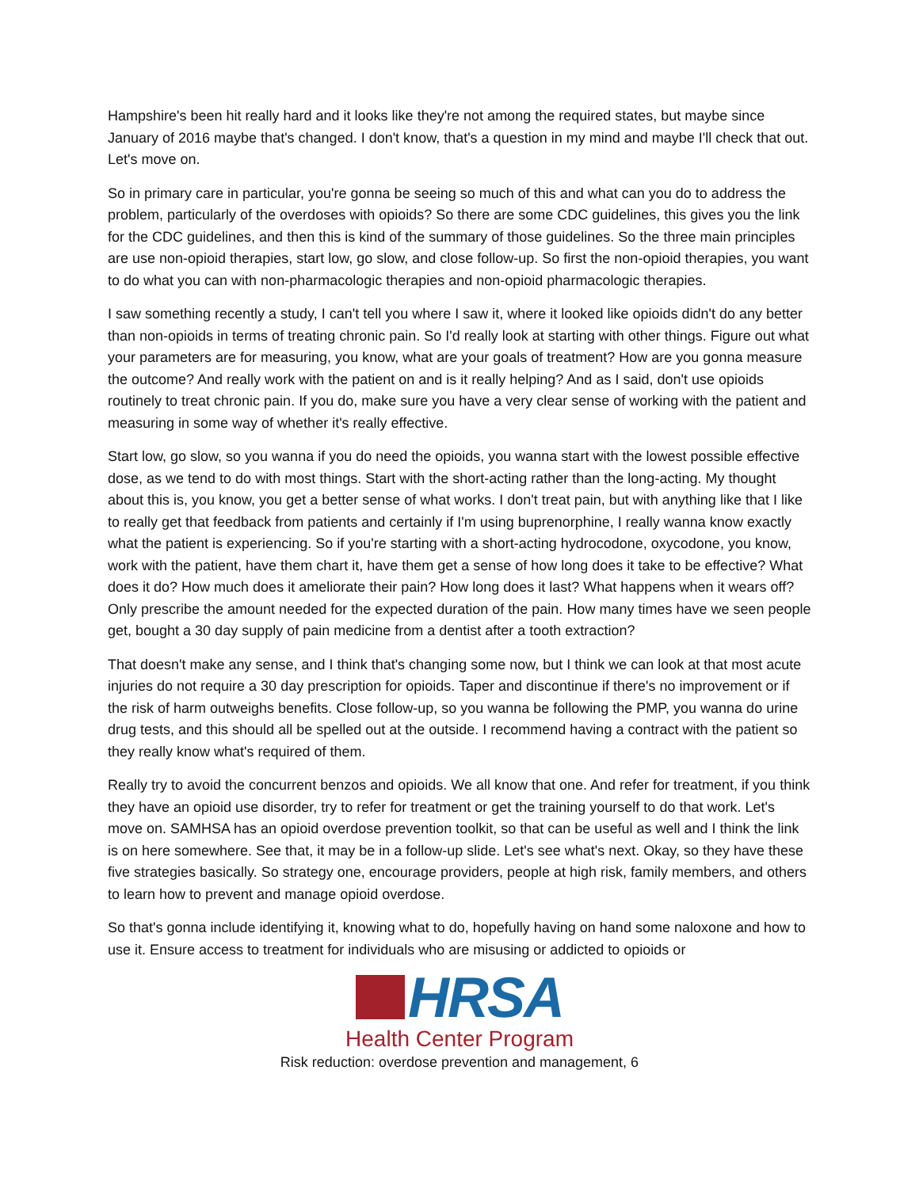Hampshire's been hit really hard and it looks like they're not among the required states, but maybe since January of 2016 maybe that's changed. I don't know, that's a question in my mind and maybe I'll check that out. Let's move on.
So in primary care in particular, you're gonna be seeing so much of this and what can you do to address the problem, particularly of the overdoses with opioids? So there are some CDC guidelines, this gives you the link for the CDC guidelines, and then this is kind of the summary of those guidelines. So the three main principles are use non-opioid therapies, start low, go slow, and close follow-up. So first the non-opioid therapies, you want to do what you can with non-pharmacologic therapies and non-opioid pharmacologic therapies.
I saw something recently a study, I can't tell you where I saw it, where it looked like opioids didn't do any better than non-opioids in terms of treating chronic pain. So I'd really look at starting with other things. Figure out what your parameters are for measuring, you know, what are your goals of treatment? How are you gonna measure the outcome? And really work with the patient on and is it really helping? And as I said, don't use opioids routinely to treat chronic pain. If you do, make sure you have a very clear sense of working with the patient and measuring in some way of whether it's really effective.
Start low, go slow, so you wanna if you do need the opioids, you wanna start with the lowest possible effective dose, as we tend to do with most things. Start with the short-acting rather than the long-acting. My thought about this is, you know, you get a better sense of what works. I don't treat pain, but with anything like that I like to really get that feedback from patients and certainly if I'm using buprenorphine, I really wanna know exactly what the patient is experiencing. So if you're starting with a short-acting hydrocodone, oxycodone, you know, work with the patient, have them chart it, have them get a sense of how long does it take to be effective? What does it do? How much does it ameliorate their pain? How long does it last? What happens when it wears off? Only prescribe the amount needed for the expected duration of the pain. How many times have we seen people get, bought a 30 day supply of pain medicine from a dentist after a tooth extraction?
That doesn't make any sense, and I think that's changing some now, but I think we can look at that most acute injuries do not require a 30 day prescription for opioids. Taper and discontinue if there's no improvement or if the risk of harm outweighs benefits. Close follow-up, so you wanna be following the PMP, you wanna do urine drug tests, and this should all be spelled out at the outside. I recommend having a contract with the patient so they really know what's required of them.
Really try to avoid the concurrent benzos and opioids. We all know that one. And refer for treatment, if you think they have an opioid use disorder, try to refer for treatment or get the training yourself to do that work. Let's move on. SAMHSA has an opioid overdose prevention toolkit, so that can be useful as well and I think the link is on here somewhere. See that, it may be in a follow-up slide. Let's see what's next. Okay, so they have these five strategies basically. So strategy one, encourage providers, people at high risk, family members, and others to learn how to prevent and manage opioid overdose.
So that's gonna include identifying it, knowing what to do, hopefully having on hand some naloxone and how to use it. Ensure access to treatment for individuals who are misusing or addicted to opioids or
HRSA
Health Center Program
Risk reduction: overdose prevention and management, 6